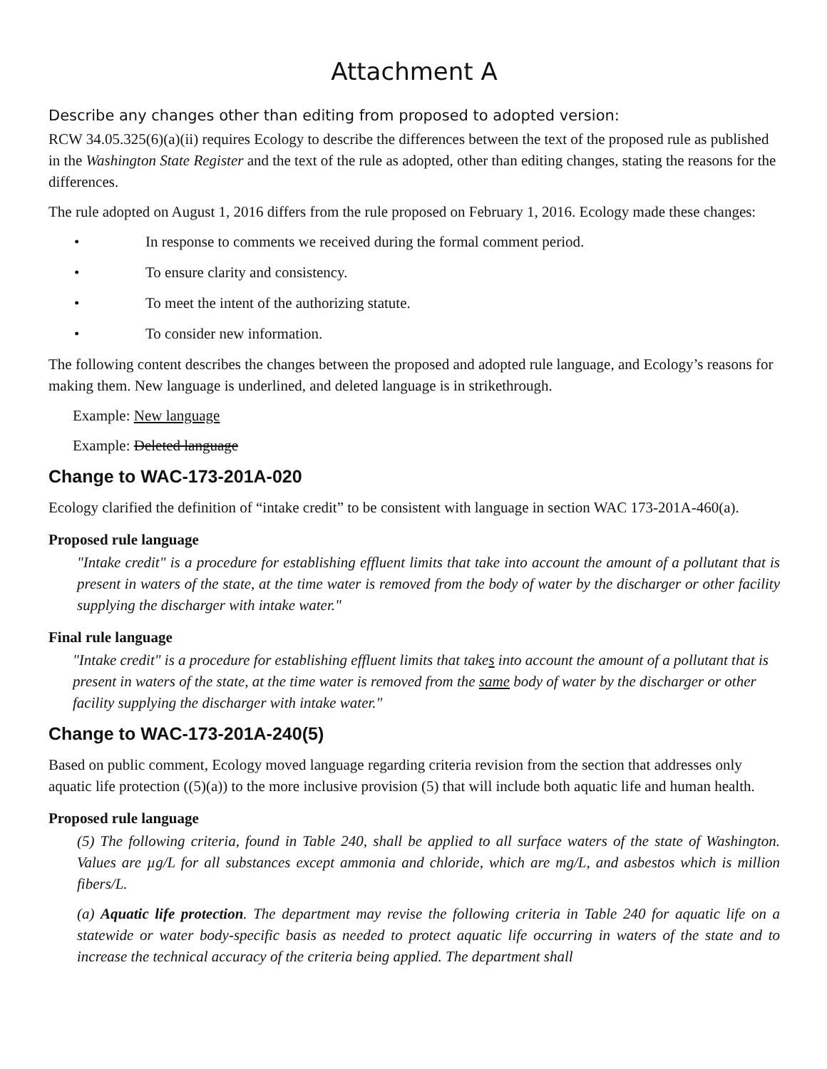Attachment A
Describe any changes other than editing from proposed to adopted version:
RCW 34.05.325(6)(a)(ii) requires Ecology to describe the differences between the text of the proposed rule as published in the Washington State Register and the text of the rule as adopted, other than editing changes, stating the reasons for the differences.
The rule adopted on August 1, 2016 differs from the rule proposed on February 1, 2016. Ecology made these changes:
• In response to comments we received during the formal comment period.
• To ensure clarity and consistency.
• To meet the intent of the authorizing statute.
• To consider new information.
The following content describes the changes between the proposed and adopted rule language, and Ecology’s reasons for making them. New language is underlined, and deleted language is in strikethrough.
Example: New language
Example: Deleted language
Change to WAC-173-201A-020
Ecology clarified the definition of “intake credit” to be consistent with language in section WAC 173-201A-460(a).
Proposed rule language
"Intake credit" is a procedure for establishing effluent limits that take into account the amount of a pollutant that is present in waters of the state, at the time water is removed from the body of water by the discharger or other facility supplying the discharger with intake water."
Final rule language
"Intake credit" is a procedure for establishing effluent limits that takes into account the amount of a pollutant that is present in waters of the state, at the time water is removed from the same body of water by the discharger or other facility supplying the discharger with intake water."
Change to WAC-173-201A-240(5)
Based on public comment, Ecology moved language regarding criteria revision from the section that addresses only aquatic life protection ((5)(a)) to the more inclusive provision (5) that will include both aquatic life and human health.
Proposed rule language
(5) The following criteria, found in Table 240, shall be applied to all surface waters of the state of Washington. Values are µg/L for all substances except ammonia and chloride, which are mg/L, and asbestos which is million fibers/L.
(a) Aquatic life protection. The department may revise the following criteria in Table 240 for aquatic life on a statewide or water body-specific basis as needed to protect aquatic life occurring in waters of the state and to increase the technical accuracy of the criteria being applied. The department shall